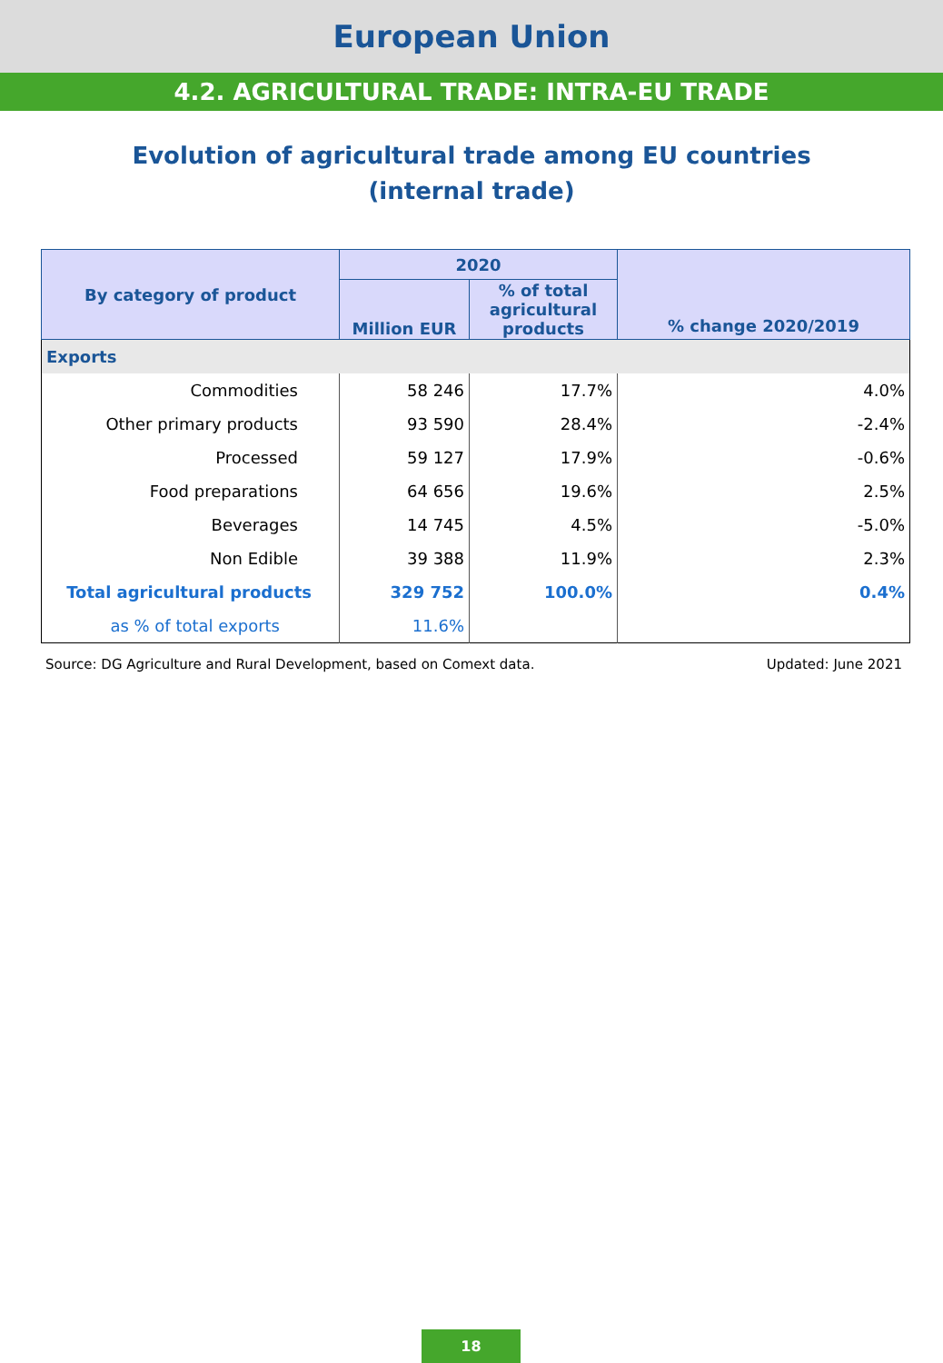European Union
4.2. AGRICULTURAL TRADE: INTRA-EU TRADE
Evolution of agricultural trade among EU countries
(internal trade)
| By category of product | 2020 | | % change 2020/2019 |
| --- | --- | --- | --- |
| | Million EUR | % of total agricultural products | |
| Exports | | | |
| Commodities | 58 246 | 17.7% | 4.0% |
| Other primary products | 93 590 | 28.4% | -2.4% |
| Processed | 59 127 | 17.9% | -0.6% |
| Food preparations | 64 656 | 19.6% | 2.5% |
| Beverages | 14 745 | 4.5% | -5.0% |
| Non Edible | 39 388 | 11.9% | 2.3% |
| Total agricultural products | 329 752 | 100.0% | 0.4% |
| as % of total exports | 11.6% | | |
Source: DG Agriculture and Rural Development, based on Comext data. Updated: June 2021
18